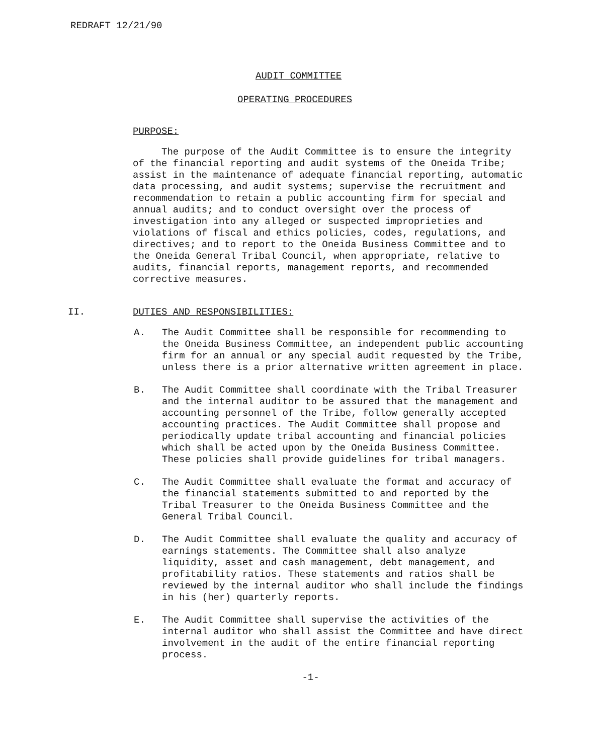REDRAFT 12/21/90
AUDIT COMMITTEE
OPERATING PROCEDURES
PURPOSE:
The purpose of the Audit Committee is to ensure the integrity of the financial reporting and audit systems of the Oneida Tribe; assist in the maintenance of adequate financial reporting, automatic data processing, and audit systems; supervise the recruitment and recommendation to retain a public accounting firm for special and annual audits; and to conduct oversight over the process of investigation into any alleged or suspected improprieties and violations of fiscal and ethics policies, codes, regulations, and directives; and to report to the Oneida Business Committee and to the Oneida General Tribal Council, when appropriate, relative to audits, financial reports, management reports, and recommended corrective measures.
II. DUTIES AND RESPONSIBILITIES:
A. The Audit Committee shall be responsible for recommending to the Oneida Business Committee, an independent public accounting firm for an annual or any special audit requested by the Tribe, unless there is a prior alternative written agreement in place.
B. The Audit Committee shall coordinate with the Tribal Treasurer and the internal auditor to be assured that the management and accounting personnel of the Tribe, follow generally accepted accounting practices. The Audit Committee shall propose and periodically update tribal accounting and financial policies which shall be acted upon by the Oneida Business Committee. These policies shall provide guidelines for tribal managers.
C. The Audit Committee shall evaluate the format and accuracy of the financial statements submitted to and reported by the Tribal Treasurer to the Oneida Business Committee and the General Tribal Council.
D. The Audit Committee shall evaluate the quality and accuracy of earnings statements. The Committee shall also analyze liquidity, asset and cash management, debt management, and profitability ratios. These statements and ratios shall be reviewed by the internal auditor who shall include the findings in his (her) quarterly reports.
E. The Audit Committee shall supervise the activities of the internal auditor who shall assist the Committee and have direct involvement in the audit of the entire financial reporting process.
-1-